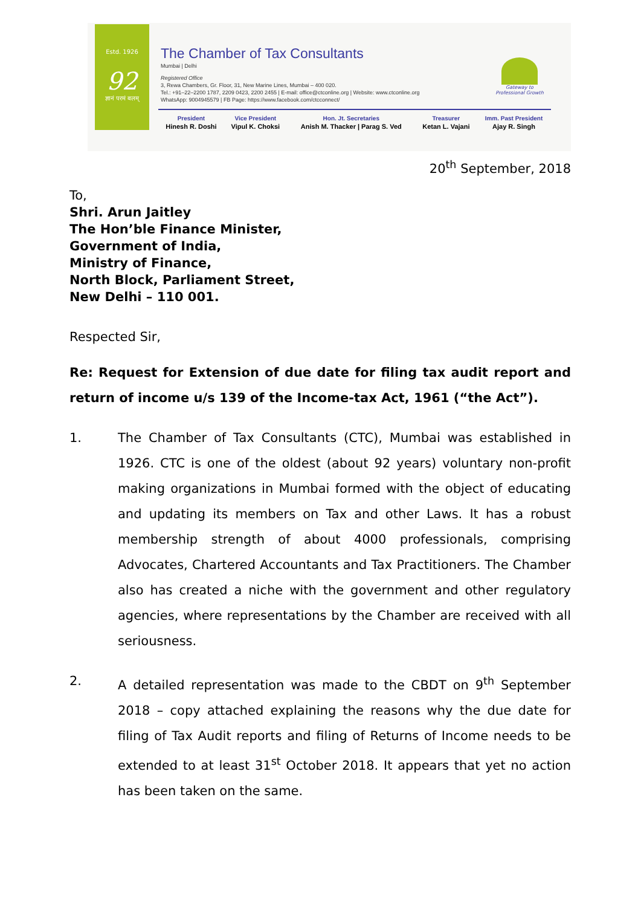Estd. 1926
92
ज्ञानं परमं बलम्
The Chamber of Tax Consultants
Mumbai | Delhi
Registered Office
3, Rewa Chambers, Gr. Floor, 31, New Marine Lines, Mumbai – 400 020.
Tel.: +91–22–2200 1787, 2209 0423, 2200 2455 | E-mail: office@ctconline.org | Website: www.ctconline.org
WhatsApp: 9004945579 | FB Page: https://www.facebook.com/ctcconnect/
Gateway to
Professional Growth
| President | Vice President | Hon. Jt. Secretaries | Treasurer | Imm. Past President |
| --- | --- | --- | --- | --- |
| Hinesh R. Doshi | Vipul K. Choksi | Anish M. Thacker / Parag S. Ved | Ketan L. Vajani | Ajay R. Singh |
20<sup>th</sup> September, 2018
To,
Shri. Arun Jaitley
The Hon’ble Finance Minister,
Government of India,
Ministry of Finance,
North Block, Parliament Street,
New Delhi – 110 001.
Respected Sir,
Re: Request for Extension of due date for filing tax audit report and return of income u/s 139 of the Income-tax Act, 1961 (“the Act”).
1. The Chamber of Tax Consultants (CTC), Mumbai was established in 1926. CTC is one of the oldest (about 92 years) voluntary non-profit making organizations in Mumbai formed with the object of educating and updating its members on Tax and other Laws. It has a robust membership strength of about 4000 professionals, comprising Advocates, Chartered Accountants and Tax Practitioners. The Chamber also has created a niche with the government and other regulatory agencies, where representations by the Chamber are received with all seriousness.
2. A detailed representation was made to the CBDT on 9<sup>th</sup> September 2018 – copy attached explaining the reasons why the due date for filing of Tax Audit reports and filing of Returns of Income needs to be extended to at least 31<sup>st</sup> October 2018. It appears that yet no action has been taken on the same.